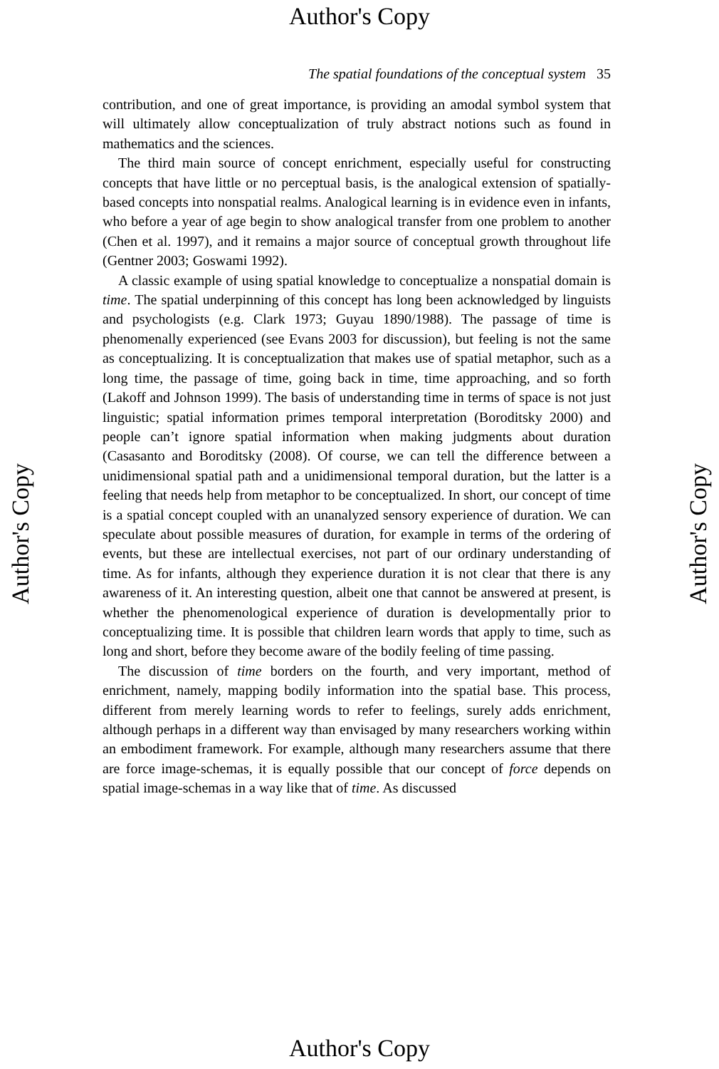Author's Copy
The spatial foundations of the conceptual system 35
contribution, and one of great importance, is providing an amodal symbol system that will ultimately allow conceptualization of truly abstract notions such as found in mathematics and the sciences.
The third main source of concept enrichment, especially useful for constructing concepts that have little or no perceptual basis, is the analogical extension of spatially-based concepts into nonspatial realms. Analogical learning is in evidence even in infants, who before a year of age begin to show analogical transfer from one problem to another (Chen et al. 1997), and it remains a major source of conceptual growth throughout life (Gentner 2003; Goswami 1992).
A classic example of using spatial knowledge to conceptualize a nonspatial domain is time. The spatial underpinning of this concept has long been acknowledged by linguists and psychologists (e.g. Clark 1973; Guyau 1890/1988). The passage of time is phenomenally experienced (see Evans 2003 for discussion), but feeling is not the same as conceptualizing. It is conceptualization that makes use of spatial metaphor, such as a long time, the passage of time, going back in time, time approaching, and so forth (Lakoff and Johnson 1999). The basis of understanding time in terms of space is not just linguistic; spatial information primes temporal interpretation (Boroditsky 2000) and people can’t ignore spatial information when making judgments about duration (Casasanto and Boroditsky (2008). Of course, we can tell the difference between a unidimensional spatial path and a unidimensional temporal duration, but the latter is a feeling that needs help from metaphor to be conceptualized. In short, our concept of time is a spatial concept coupled with an unanalyzed sensory experience of duration. We can speculate about possible measures of duration, for example in terms of the ordering of events, but these are intellectual exercises, not part of our ordinary understanding of time. As for infants, although they experience duration it is not clear that there is any awareness of it. An interesting question, albeit one that cannot be answered at present, is whether the phenomenological experience of duration is developmentally prior to conceptualizing time. It is possible that children learn words that apply to time, such as long and short, before they become aware of the bodily feeling of time passing.
The discussion of time borders on the fourth, and very important, method of enrichment, namely, mapping bodily information into the spatial base. This process, different from merely learning words to refer to feelings, surely adds enrichment, although perhaps in a different way than envisaged by many researchers working within an embodiment framework. For example, although many researchers assume that there are force image-schemas, it is equally possible that our concept of force depends on spatial image-schemas in a way like that of time. As discussed
Author's Copy
Author's Copy
Author's Copy